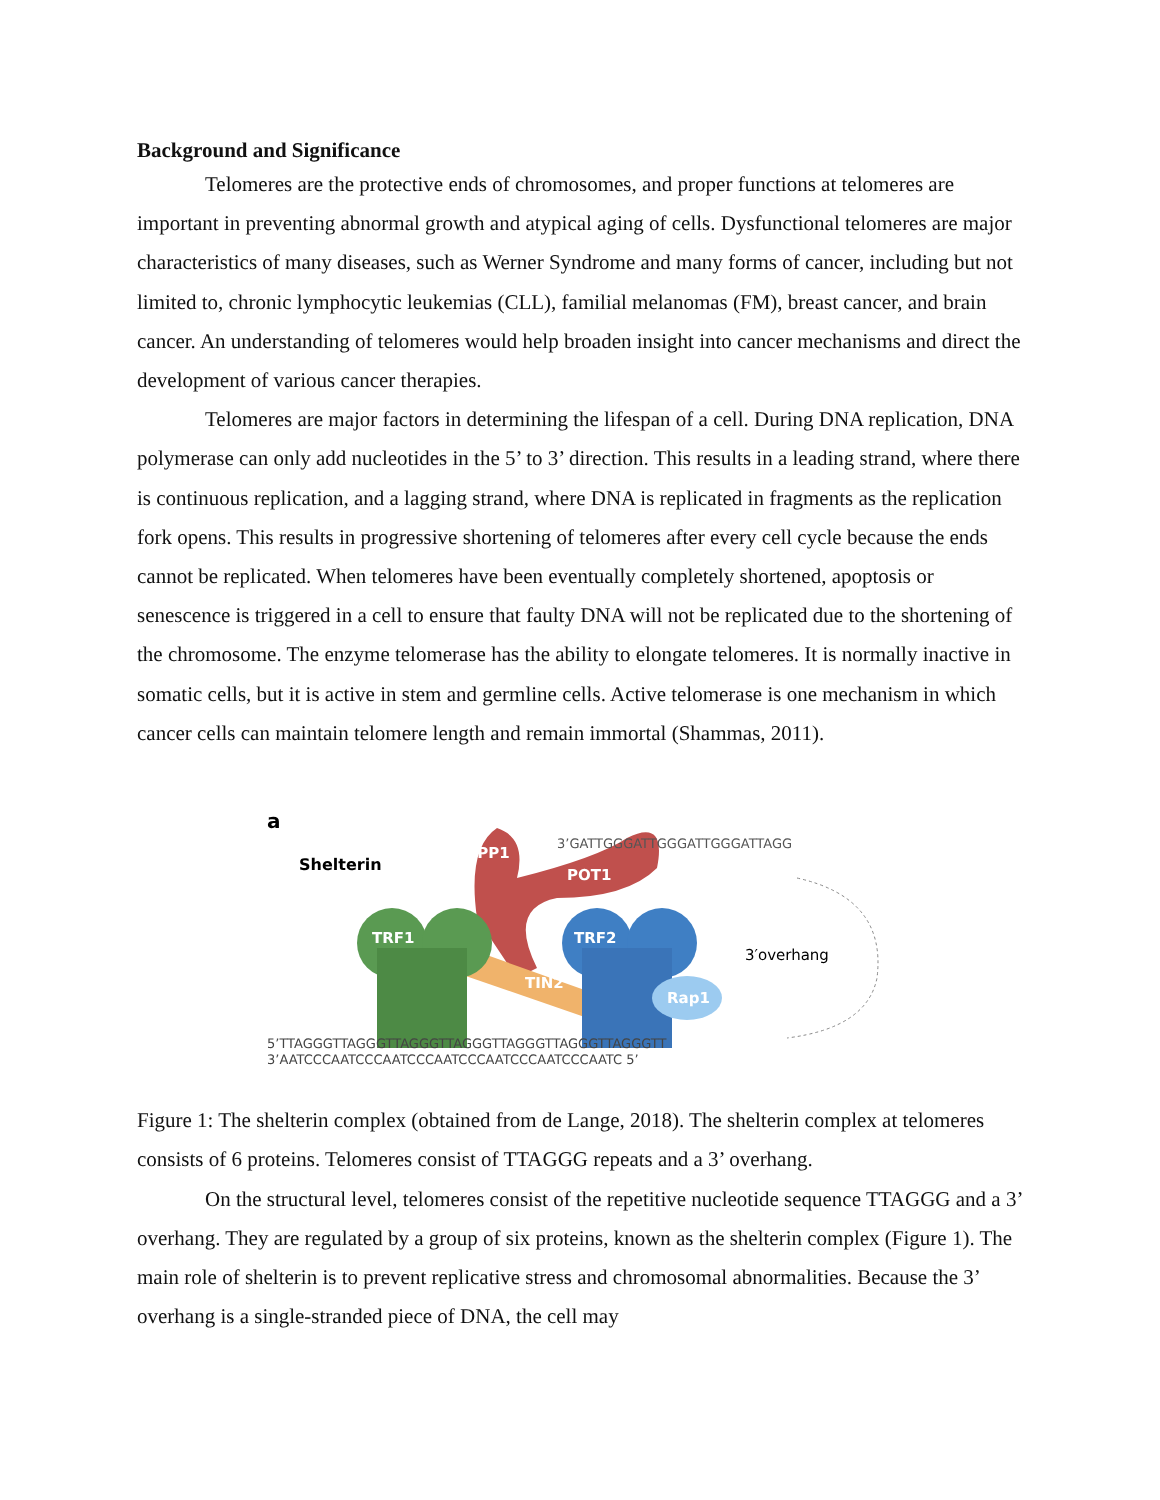Background and Significance
Telomeres are the protective ends of chromosomes, and proper functions at telomeres are important in preventing abnormal growth and atypical aging of cells. Dysfunctional telomeres are major characteristics of many diseases, such as Werner Syndrome and many forms of cancer, including but not limited to, chronic lymphocytic leukemias (CLL), familial melanomas (FM), breast cancer, and brain cancer. An understanding of telomeres would help broaden insight into cancer mechanisms and direct the development of various cancer therapies.
Telomeres are major factors in determining the lifespan of a cell. During DNA replication, DNA polymerase can only add nucleotides in the 5’ to 3’ direction. This results in a leading strand, where there is continuous replication, and a lagging strand, where DNA is replicated in fragments as the replication fork opens. This results in progressive shortening of telomeres after every cell cycle because the ends cannot be replicated. When telomeres have been eventually completely shortened, apoptosis or senescence is triggered in a cell to ensure that faulty DNA will not be replicated due to the shortening of the chromosome. The enzyme telomerase has the ability to elongate telomeres. It is normally inactive in somatic cells, but it is active in stem and germline cells. Active telomerase is one mechanism in which cancer cells can maintain telomere length and remain immortal (Shammas, 2011).
a
Shelterin
TPP1
POT1
TIN2
TRF1
TRF2
Rap1
3’GATTGGGATTGGGATTGGGATTAGG
3′overhang
5’TTAGGGTTAGGGTTAGGGTTAGGGTTAGGGTTAGGGTTAGGGTT
3’AATCCCAATCCCAATCCCAATCCCAATCCCAATCCCAATC 5’
Figure 1: The shelterin complex (obtained from de Lange, 2018). The shelterin complex at telomeres consists of 6 proteins. Telomeres consist of TTAGGG repeats and a 3’ overhang.
On the structural level, telomeres consist of the repetitive nucleotide sequence TTAGGG and a 3’ overhang. They are regulated by a group of six proteins, known as the shelterin complex (Figure 1). The main role of shelterin is to prevent replicative stress and chromosomal abnormalities. Because the 3’ overhang is a single-stranded piece of DNA, the cell may